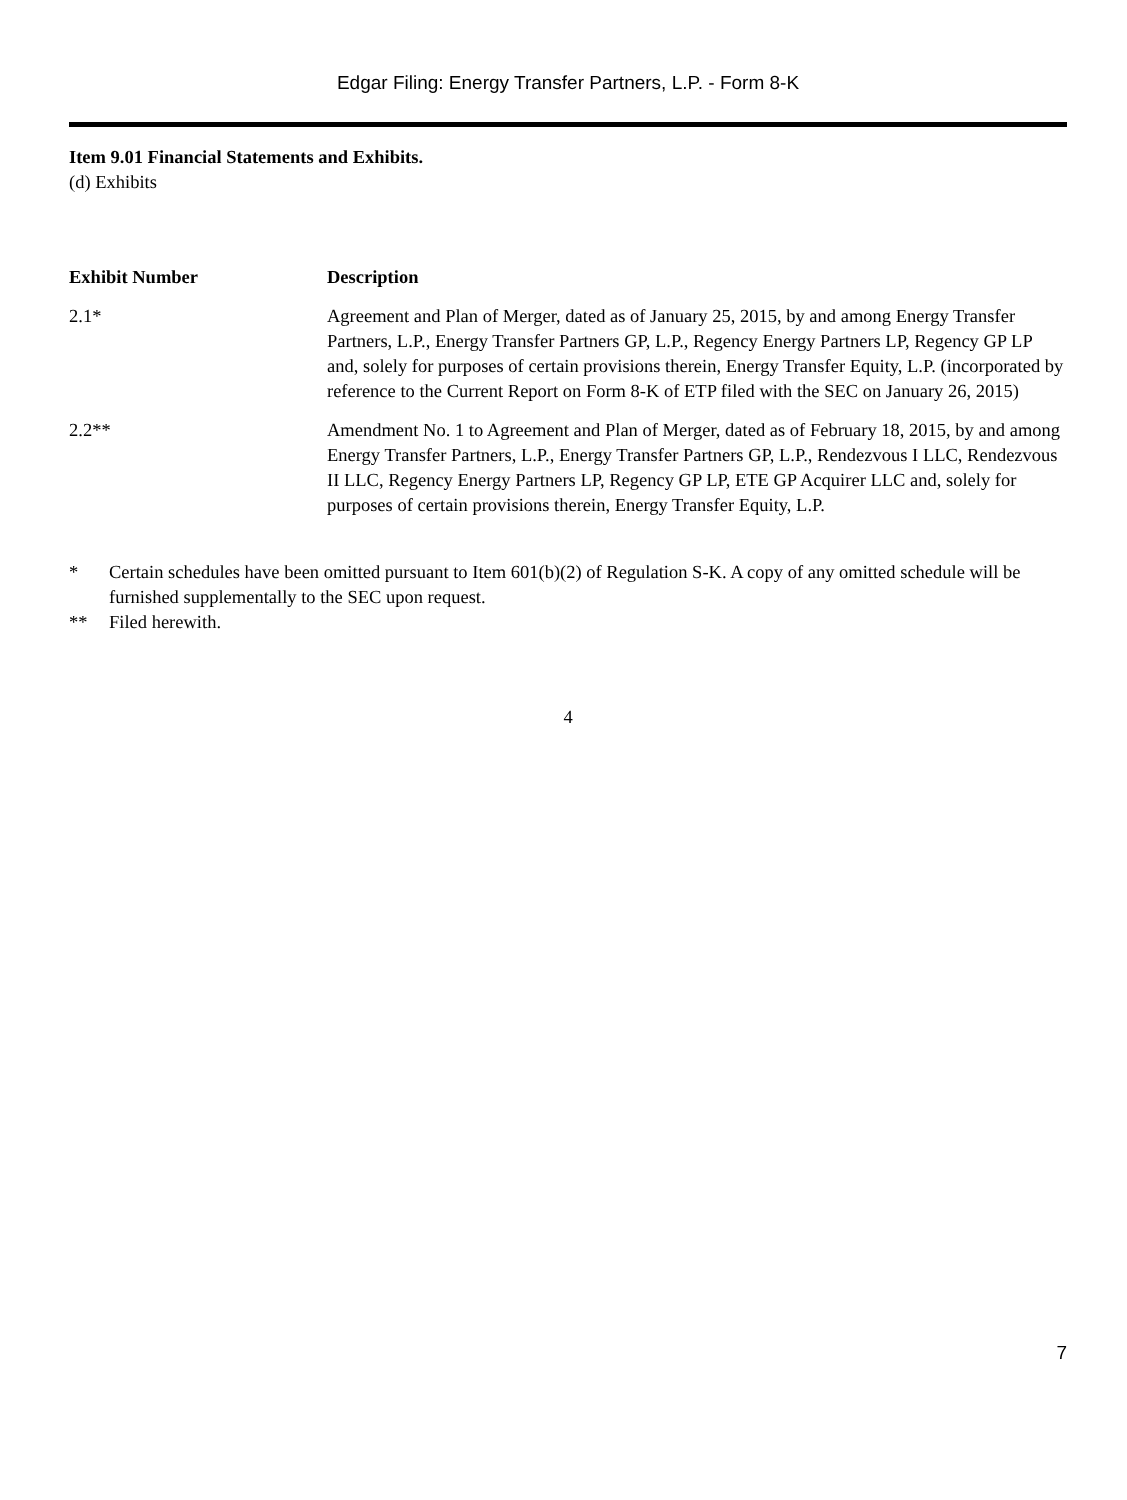Edgar Filing: Energy Transfer Partners, L.P. - Form 8-K
Item 9.01 Financial Statements and Exhibits.
(d) Exhibits
| Exhibit Number | Description |
| --- | --- |
| 2.1* | Agreement and Plan of Merger, dated as of January 25, 2015, by and among Energy Transfer Partners, L.P., Energy Transfer Partners GP, L.P., Regency Energy Partners LP, Regency GP LP and, solely for purposes of certain provisions therein, Energy Transfer Equity, L.P. (incorporated by reference to the Current Report on Form 8-K of ETP filed with the SEC on January 26, 2015) |
| 2.2** | Amendment No. 1 to Agreement and Plan of Merger, dated as of February 18, 2015, by and among Energy Transfer Partners, L.P., Energy Transfer Partners GP, L.P., Rendezvous I LLC, Rendezvous II LLC, Regency Energy Partners LP, Regency GP LP, ETE GP Acquirer LLC and, solely for purposes of certain provisions therein, Energy Transfer Equity, L.P. |
| * | Certain schedules have been omitted pursuant to Item 601(b)(2) of Regulation S-K. A copy of any omitted schedule will be furnished supplementally to the SEC upon request. |
| ** | Filed herewith. |
4
7